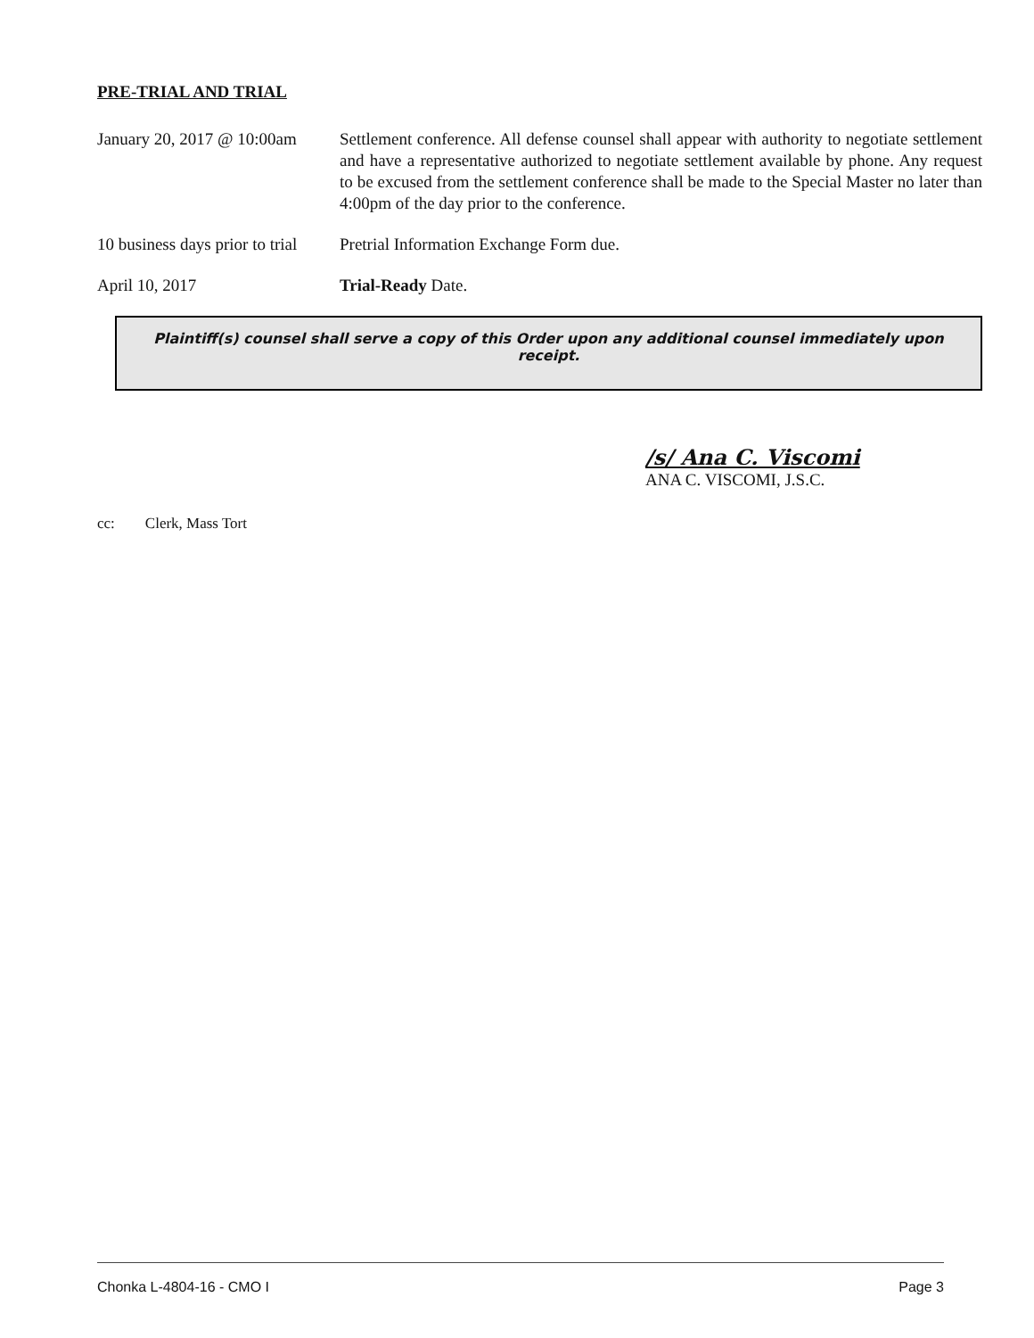PRE-TRIAL AND TRIAL
January 20, 2017 @ 10:00am
Settlement conference. All defense counsel shall appear with authority to negotiate settlement and have a representative authorized to negotiate settlement available by phone. Any request to be excused from the settlement conference shall be made to the Special Master no later than 4:00pm of the day prior to the conference.
10 business days prior to trial
Pretrial Information Exchange Form due.
April 10, 2017 Trial-Ready Date.
Plaintiff(s) counsel shall serve a copy of this Order upon any additional counsel immediately upon receipt.
/s/ Ana C. Viscomi
ANA C. VISCOMI, J.S.C.
cc: Clerk, Mass Tort
Chonka L-4804-16 - CMO I Page 3